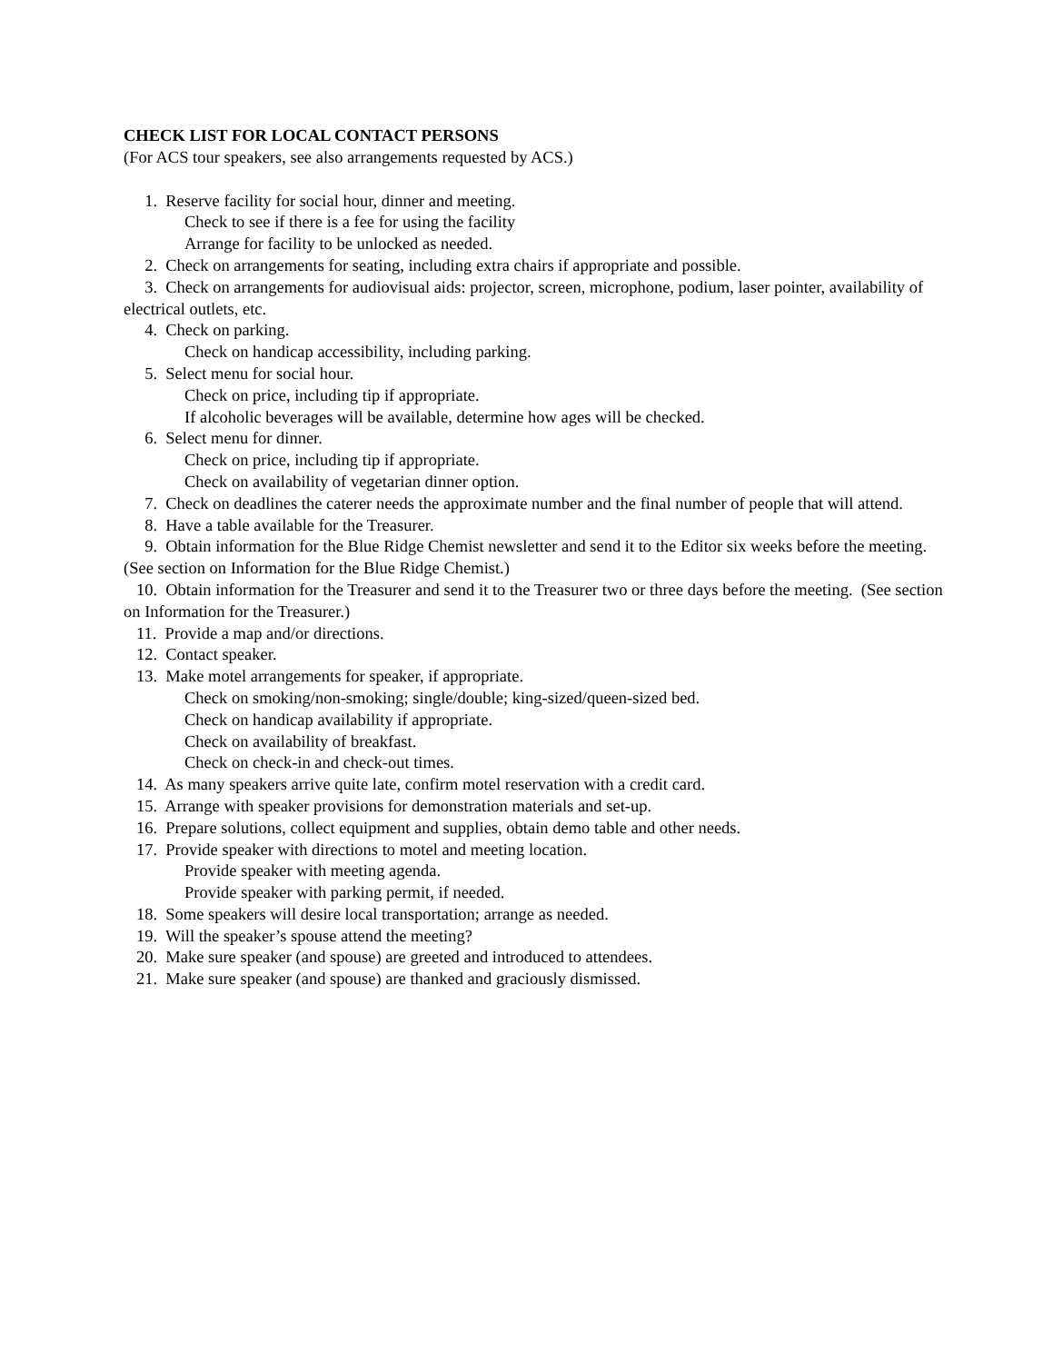CHECK LIST FOR LOCAL CONTACT PERSONS
(For ACS tour speakers, see also arrangements requested by ACS.)
1. Reserve facility for social hour, dinner and meeting.
Check to see if there is a fee for using the facility
Arrange for facility to be unlocked as needed.
2. Check on arrangements for seating, including extra chairs if appropriate and possible.
3. Check on arrangements for audiovisual aids: projector, screen, microphone, podium, laser pointer, availability of electrical outlets, etc.
4. Check on parking.
Check on handicap accessibility, including parking.
5. Select menu for social hour.
Check on price, including tip if appropriate.
If alcoholic beverages will be available, determine how ages will be checked.
6. Select menu for dinner.
Check on price, including tip if appropriate.
Check on availability of vegetarian dinner option.
7. Check on deadlines the caterer needs the approximate number and the final number of people that will attend.
8. Have a table available for the Treasurer.
9. Obtain information for the Blue Ridge Chemist newsletter and send it to the Editor six weeks before the meeting. (See section on Information for the Blue Ridge Chemist.)
10. Obtain information for the Treasurer and send it to the Treasurer two or three days before the meeting. (See section on Information for the Treasurer.)
11. Provide a map and/or directions.
12. Contact speaker.
13. Make motel arrangements for speaker, if appropriate.
Check on smoking/non-smoking; single/double; king-sized/queen-sized bed.
Check on handicap availability if appropriate.
Check on availability of breakfast.
Check on check-in and check-out times.
14. As many speakers arrive quite late, confirm motel reservation with a credit card.
15. Arrange with speaker provisions for demonstration materials and set-up.
16. Prepare solutions, collect equipment and supplies, obtain demo table and other needs.
17. Provide speaker with directions to motel and meeting location.
Provide speaker with meeting agenda.
Provide speaker with parking permit, if needed.
18. Some speakers will desire local transportation; arrange as needed.
19. Will the speaker’s spouse attend the meeting?
20. Make sure speaker (and spouse) are greeted and introduced to attendees.
21. Make sure speaker (and spouse) are thanked and graciously dismissed.